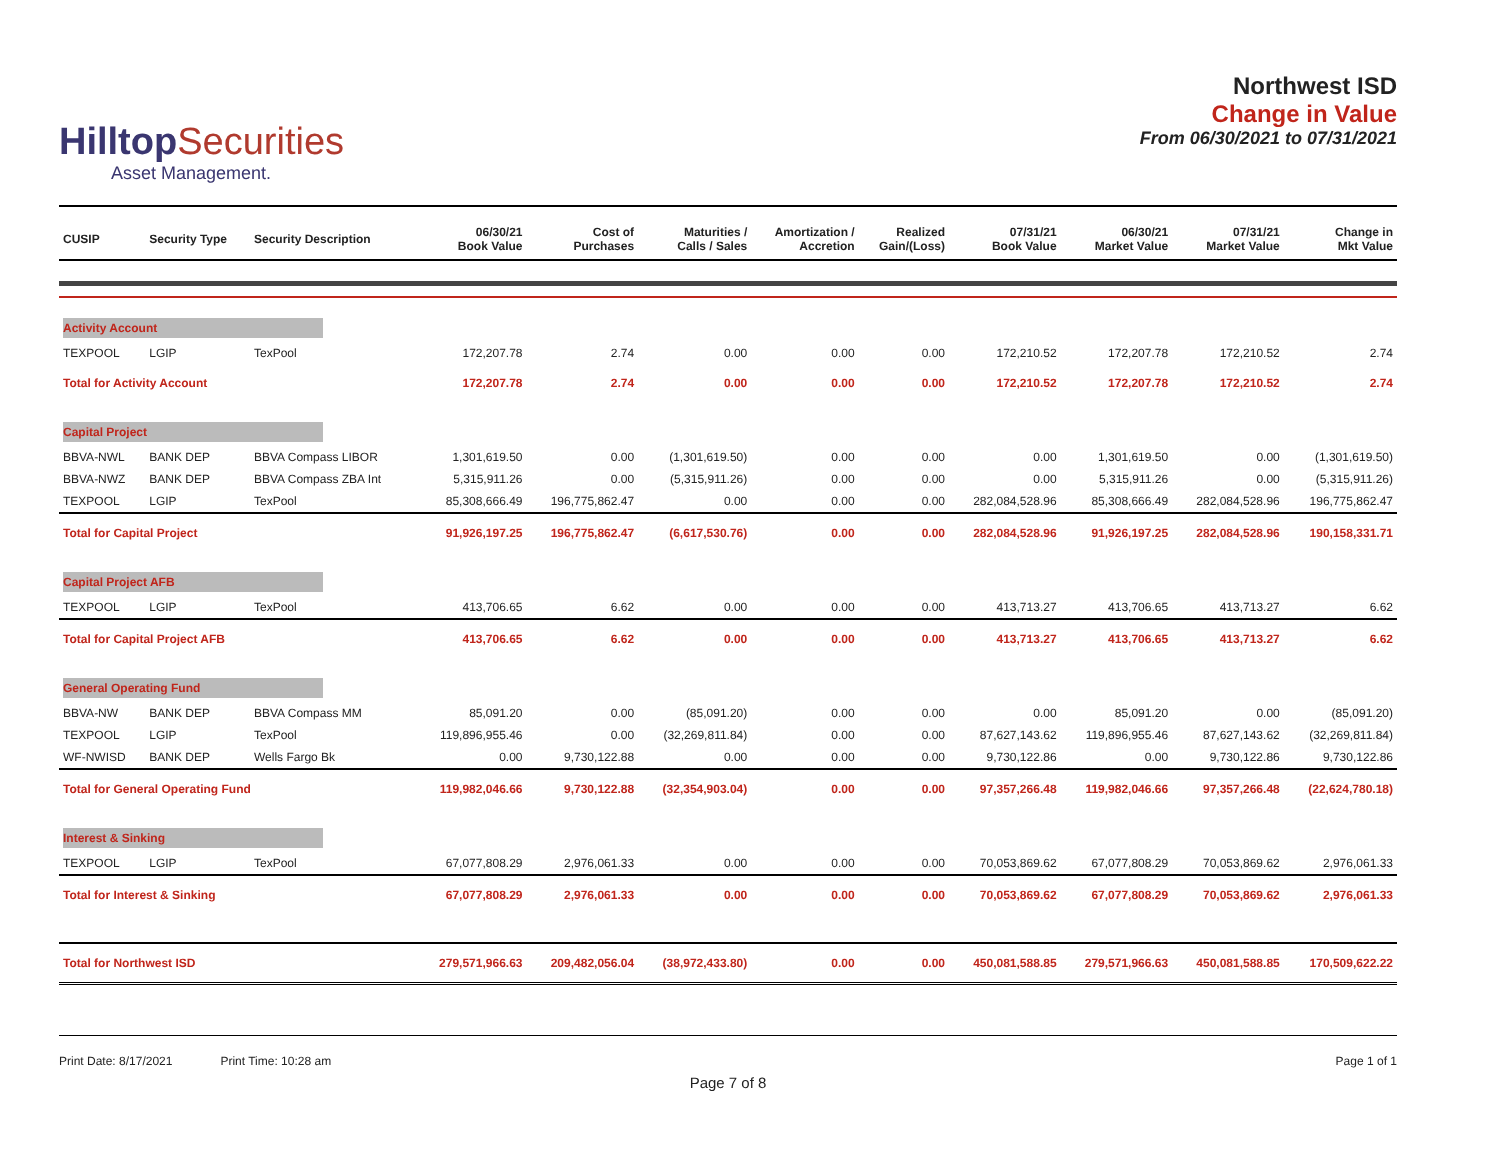HilltopSecurities
Asset Management.
Northwest ISD
Change in Value
From 06/30/2021 to 07/31/2021
| CUSIP | Security Type | Security Description | 06/30/21 Book Value | Cost of Purchases | Maturities / Calls / Sales | Amortization / Accretion | Realized Gain/(Loss) | 07/31/21 Book Value | 06/30/21 Market Value | 07/31/21 Market Value | Change in Mkt Value |
| --- | --- | --- | --- | --- | --- | --- | --- | --- | --- | --- | --- |
| Activity Account | | | | | | | | | | | |
| TEXPOOL | LGIP | TexPool | 172,207.78 | 2.74 | 0.00 | 0.00 | 0.00 | 172,210.52 | 172,207.78 | 172,210.52 | 2.74 |
| Total for Activity Account | | | 172,207.78 | 2.74 | 0.00 | 0.00 | 0.00 | 172,210.52 | 172,207.78 | 172,210.52 | 2.74 |
| Capital Project | | | | | | | | | | | |
| BBVA-NWL | BANK DEP | BBVA Compass LIBOR | 1,301,619.50 | 0.00 | (1,301,619.50) | 0.00 | 0.00 | 0.00 | 1,301,619.50 | 0.00 | (1,301,619.50) |
| BBVA-NWZ | BANK DEP | BBVA Compass ZBA Int | 5,315,911.26 | 0.00 | (5,315,911.26) | 0.00 | 0.00 | 0.00 | 5,315,911.26 | 0.00 | (5,315,911.26) |
| TEXPOOL | LGIP | TexPool | 85,308,666.49 | 196,775,862.47 | 0.00 | 0.00 | 0.00 | 282,084,528.96 | 85,308,666.49 | 282,084,528.96 | 196,775,862.47 |
| Total for Capital Project | | | 91,926,197.25 | 196,775,862.47 | (6,617,530.76) | 0.00 | 0.00 | 282,084,528.96 | 91,926,197.25 | 282,084,528.96 | 190,158,331.71 |
| Capital Project AFB | | | | | | | | | | | |
| TEXPOOL | LGIP | TexPool | 413,706.65 | 6.62 | 0.00 | 0.00 | 0.00 | 413,713.27 | 413,706.65 | 413,713.27 | 6.62 |
| Total for Capital Project AFB | | | 413,706.65 | 6.62 | 0.00 | 0.00 | 0.00 | 413,713.27 | 413,706.65 | 413,713.27 | 6.62 |
| General Operating Fund | | | | | | | | | | | |
| BBVA-NW | BANK DEP | BBVA Compass MM | 85,091.20 | 0.00 | (85,091.20) | 0.00 | 0.00 | 0.00 | 85,091.20 | 0.00 | (85,091.20) |
| TEXPOOL | LGIP | TexPool | 119,896,955.46 | 0.00 | (32,269,811.84) | 0.00 | 0.00 | 87,627,143.62 | 119,896,955.46 | 87,627,143.62 | (32,269,811.84) |
| WF-NWISD | BANK DEP | Wells Fargo Bk | 0.00 | 9,730,122.88 | 0.00 | 0.00 | 0.00 | 9,730,122.86 | 0.00 | 9,730,122.86 | 9,730,122.86 |
| Total for General Operating Fund | | | 119,982,046.66 | 9,730,122.88 | (32,354,903.04) | 0.00 | 0.00 | 97,357,266.48 | 119,982,046.66 | 97,357,266.48 | (22,624,780.18) |
| Interest & Sinking | | | | | | | | | | | |
| TEXPOOL | LGIP | TexPool | 67,077,808.29 | 2,976,061.33 | 0.00 | 0.00 | 0.00 | 70,053,869.62 | 67,077,808.29 | 70,053,869.62 | 2,976,061.33 |
| Total for Interest & Sinking | | | 67,077,808.29 | 2,976,061.33 | 0.00 | 0.00 | 0.00 | 70,053,869.62 | 67,077,808.29 | 70,053,869.62 | 2,976,061.33 |
| Total for Northwest ISD | | | 279,571,966.63 | 209,482,056.04 | (38,972,433.80) | 0.00 | 0.00 | 450,081,588.85 | 279,571,966.63 | 450,081,588.85 | 170,509,622.22 |
Print Date: 8/17/2021 Print Time: 10:28 am Page 1 of 1
Page 7 of 8